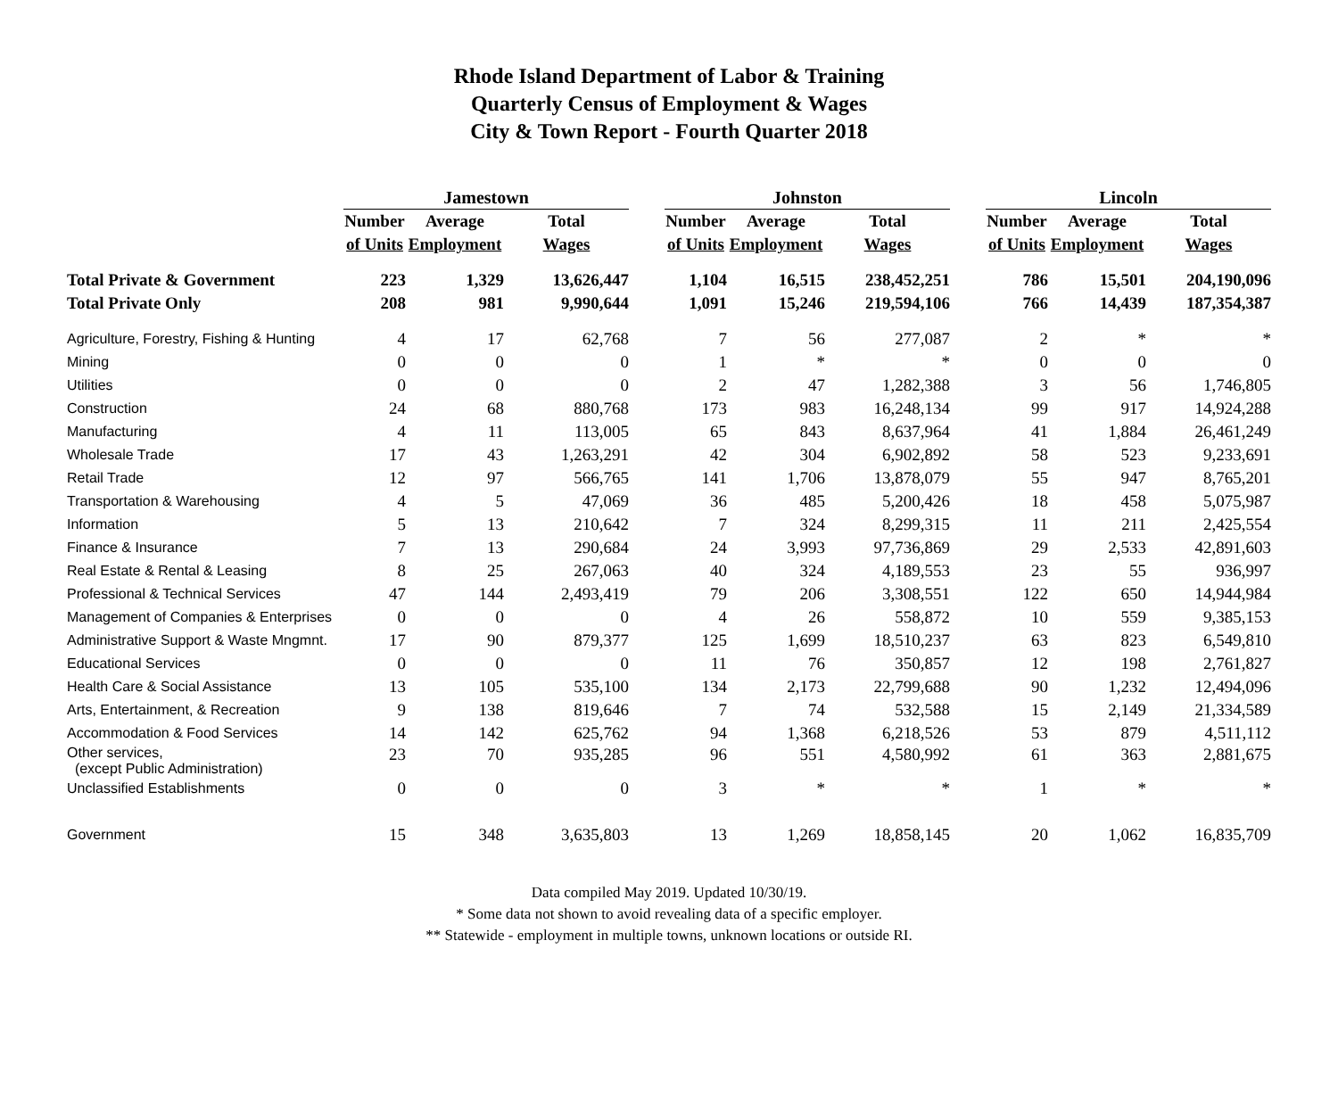Rhode Island Department of Labor & Training
Quarterly Census of Employment & Wages
City & Town Report - Fourth Quarter 2018
| | Jamestown | | | | Johnston | | | | Lincoln | | |
| --- | --- | --- | --- | --- | --- | --- | --- | --- | --- | --- | --- |
| | Number | Average | Total | | Number | Average | Total | | Number | Average | Total |
| | of Units | Employment | Wages | | of Units | Employment | Wages | | of Units | Employment | Wages |
| Total Private & Government | 223 | 1,329 | 13,626,447 | | 1,104 | 16,515 | 238,452,251 | | 786 | 15,501 | 204,190,096 |
| Total Private Only | 208 | 981 | 9,990,644 | | 1,091 | 15,246 | 219,594,106 | | 766 | 14,439 | 187,354,387 |
| Agriculture, Forestry, Fishing & Hunting | 4 | 17 | 62,768 | | 7 | 56 | 277,087 | | 2 | * | * |
| Mining | 0 | 0 | 0 | | 1 | * | * | | 0 | 0 | 0 |
| Utilities | 0 | 0 | 0 | | 2 | 47 | 1,282,388 | | 3 | 56 | 1,746,805 |
| Construction | 24 | 68 | 880,768 | | 173 | 983 | 16,248,134 | | 99 | 917 | 14,924,288 |
| Manufacturing | 4 | 11 | 113,005 | | 65 | 843 | 8,637,964 | | 41 | 1,884 | 26,461,249 |
| Wholesale Trade | 17 | 43 | 1,263,291 | | 42 | 304 | 6,902,892 | | 58 | 523 | 9,233,691 |
| Retail Trade | 12 | 97 | 566,765 | | 141 | 1,706 | 13,878,079 | | 55 | 947 | 8,765,201 |
| Transportation & Warehousing | 4 | 5 | 47,069 | | 36 | 485 | 5,200,426 | | 18 | 458 | 5,075,987 |
| Information | 5 | 13 | 210,642 | | 7 | 324 | 8,299,315 | | 11 | 211 | 2,425,554 |
| Finance & Insurance | 7 | 13 | 290,684 | | 24 | 3,993 | 97,736,869 | | 29 | 2,533 | 42,891,603 |
| Real Estate & Rental & Leasing | 8 | 25 | 267,063 | | 40 | 324 | 4,189,553 | | 23 | 55 | 936,997 |
| Professional & Technical Services | 47 | 144 | 2,493,419 | | 79 | 206 | 3,308,551 | | 122 | 650 | 14,944,984 |
| Management of Companies & Enterprises | 0 | 0 | 0 | | 4 | 26 | 558,872 | | 10 | 559 | 9,385,153 |
| Administrative Support & Waste Mngmnt. | 17 | 90 | 879,377 | | 125 | 1,699 | 18,510,237 | | 63 | 823 | 6,549,810 |
| Educational Services | 0 | 0 | 0 | | 11 | 76 | 350,857 | | 12 | 198 | 2,761,827 |
| Health Care & Social Assistance | 13 | 105 | 535,100 | | 134 | 2,173 | 22,799,688 | | 90 | 1,232 | 12,494,096 |
| Arts, Entertainment, & Recreation | 9 | 138 | 819,646 | | 7 | 74 | 532,588 | | 15 | 2,149 | 21,334,589 |
| Accommodation & Food Services | 14 | 142 | 625,762 | | 94 | 1,368 | 6,218,526 | | 53 | 879 | 4,511,112 |
| Other services, (except Public Administration) | 23 | 70 | 935,285 | | 96 | 551 | 4,580,992 | | 61 | 363 | 2,881,675 |
| Unclassified Establishments | 0 | 0 | 0 | | 3 | * | * | | 1 | * | * |
| Government | 15 | 348 | 3,635,803 | | 13 | 1,269 | 18,858,145 | | 20 | 1,062 | 16,835,709 |
Data compiled May 2019. Updated 10/30/19.
* Some data not shown to avoid revealing data of a specific employer.
** Statewide - employment in multiple towns, unknown locations or outside RI.